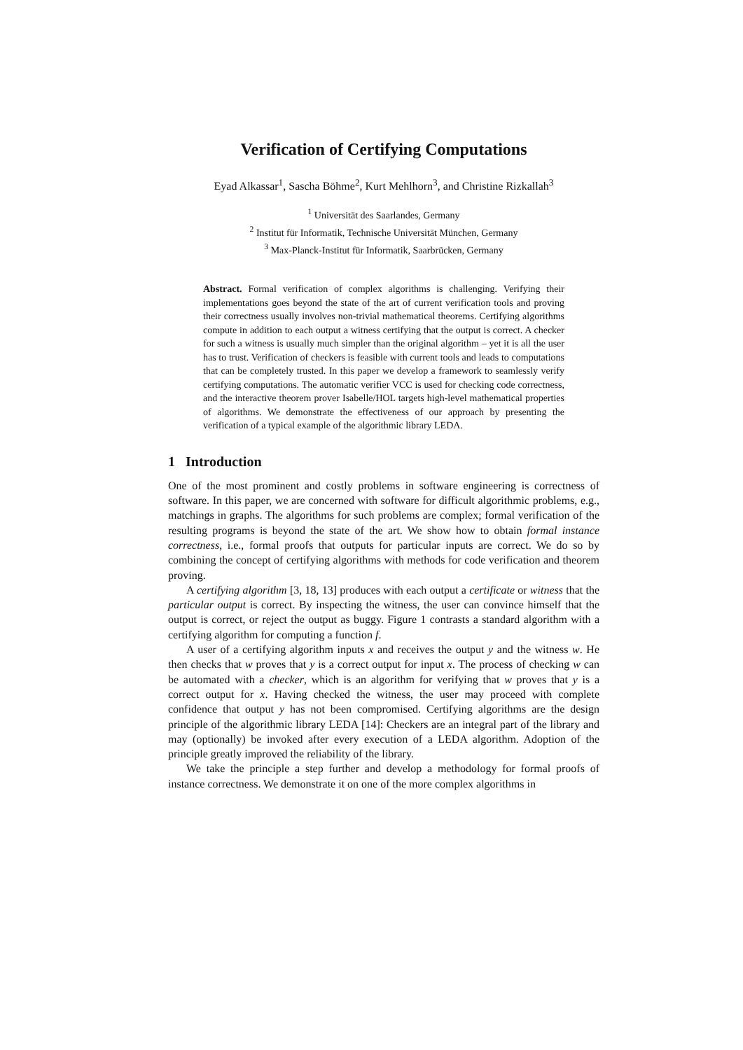Verification of Certifying Computations
Eyad Alkassar<sup>1</sup>, Sascha Böhme<sup>2</sup>, Kurt Mehlhorn<sup>3</sup>, and Christine Rizkallah<sup>3</sup>
<sup>1</sup> Universität des Saarlandes, Germany
<sup>2</sup> Institut für Informatik, Technische Universität München, Germany
<sup>3</sup> Max-Planck-Institut für Informatik, Saarbrücken, Germany
Abstract. Formal verification of complex algorithms is challenging. Verifying their implementations goes beyond the state of the art of current verification tools and proving their correctness usually involves non-trivial mathematical theorems. Certifying algorithms compute in addition to each output a witness certifying that the output is correct. A checker for such a witness is usually much simpler than the original algorithm – yet it is all the user has to trust. Verification of checkers is feasible with current tools and leads to computations that can be completely trusted. In this paper we develop a framework to seamlessly verify certifying computations. The automatic verifier VCC is used for checking code correctness, and the interactive theorem prover Isabelle/HOL targets high-level mathematical properties of algorithms. We demonstrate the effectiveness of our approach by presenting the verification of a typical example of the algorithmic library LEDA.
1 Introduction
One of the most prominent and costly problems in software engineering is correctness of software. In this paper, we are concerned with software for difficult algorithmic problems, e.g., matchings in graphs. The algorithms for such problems are complex; formal verification of the resulting programs is beyond the state of the art. We show how to obtain formal instance correctness, i.e., formal proofs that outputs for particular inputs are correct. We do so by combining the concept of certifying algorithms with methods for code verification and theorem proving.
A certifying algorithm [3, 18, 13] produces with each output a certificate or witness that the particular output is correct. By inspecting the witness, the user can convince himself that the output is correct, or reject the output as buggy. Figure 1 contrasts a standard algorithm with a certifying algorithm for computing a function f.
A user of a certifying algorithm inputs x and receives the output y and the witness w. He then checks that w proves that y is a correct output for input x. The process of checking w can be automated with a checker, which is an algorithm for verifying that w proves that y is a correct output for x. Having checked the witness, the user may proceed with complete confidence that output y has not been compromised. Certifying algorithms are the design principle of the algorithmic library LEDA [14]: Checkers are an integral part of the library and may (optionally) be invoked after every execution of a LEDA algorithm. Adoption of the principle greatly improved the reliability of the library.
We take the principle a step further and develop a methodology for formal proofs of instance correctness. We demonstrate it on one of the more complex algorithms in